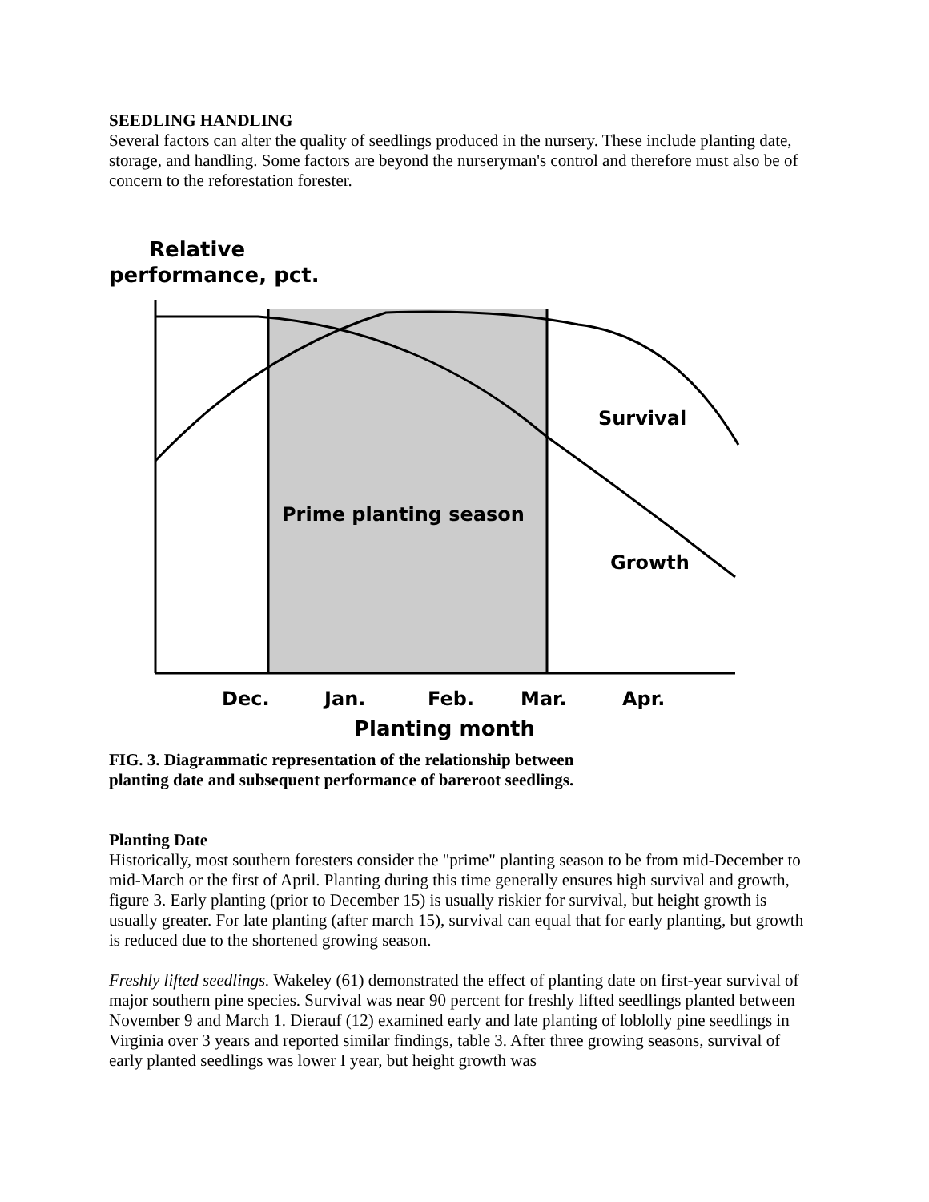SEEDLING HANDLING
Several factors can alter the quality of seedlings produced in the nursery. These include planting date, storage, and handling. Some factors are beyond the nurseryman's control and therefore must also be of concern to the reforestation forester.
Relative
performance, pct.
Survival
Growth
Prime planting season
Dec.
Jan.
Feb.
Mar.
Apr.
Planting month
FIG. 3. Diagrammatic representation of the relationship between planting date and subsequent performance of bareroot seedlings.
Planting Date
Historically, most southern foresters consider the "prime" planting season to be from mid-December to mid-March or the first of April. Planting during this time generally ensures high survival and growth, figure 3. Early planting (prior to December 15) is usually riskier for survival, but height growth is usually greater. For late planting (after march 15), survival can equal that for early planting, but growth is reduced due to the shortened growing season.
Freshly lifted seedlings. Wakeley (61) demonstrated the effect of planting date on first-year survival of major southern pine species. Survival was near 90 percent for freshly lifted seedlings planted between November 9 and March 1. Dierauf (12) examined early and late planting of loblolly pine seedlings in Virginia over 3 years and reported similar findings, table 3. After three growing seasons, survival of early planted seedlings was lower I year, but height growth was